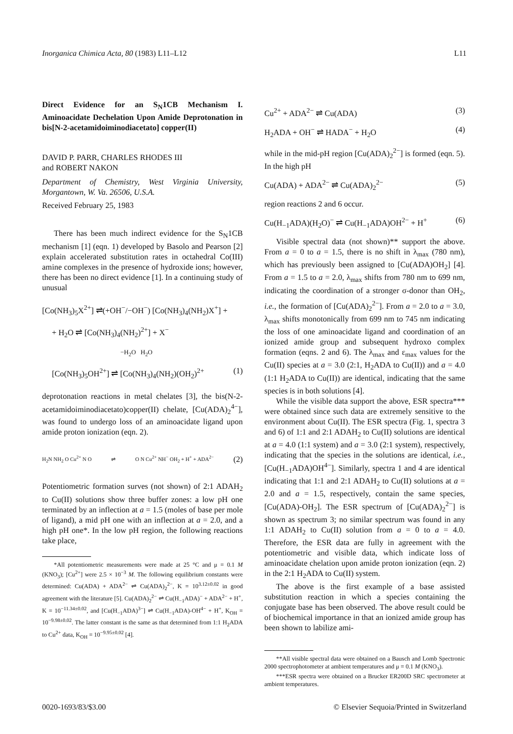Inorganica Chimica Acta, 80 (1983) L11–L12 L11
Direct Evidence for an S<sub>N</sub>1CB Mechanism I. Aminoacidate Dechelation Upon Amide Deprotonation in bis[N-2-acetamidoiminodiacetato] copper(II)
DAVID P. PARR, CHARLES RHODES III
and ROBERT NAKON
Department of Chemistry, West Virginia University, Morgantown, W. Va. 26506, U.S.A.
Received February 25, 1983
There has been much indirect evidence for the S<sub>N</sub>1CB mechanism [1] (eqn. 1) developed by Basolo and Pearson [2] explain accelerated substitution rates in octahedral Co(III) amine complexes in the presence of hydroxide ions; however, there has been no direct evidence [1]. In a continuing study of unusual
[Co(NH<sub>3</sub>)<sub>5</sub>X<sup>2+</sup>] ⇌(+OH<sup>−</sup>/−OH<sup>−</sup>) [Co(NH<sub>3</sub>)<sub>4</sub>(NH<sub>2</sub>)X<sup>+</sup>] +
+ H<sub>2</sub>O ⇌ [Co(NH<sub>3</sub>)<sub>4</sub>(NH<sub>2</sub>)<sup>2+</sup>] + X<sup>−</sup>
−H<sub>2</sub>O H<sub>2</sub>O
[Co(NH<sub>3</sub>)<sub>5</sub>OH<sup>2+</sup>] ⇌ [Co(NH<sub>3</sub>)<sub>4</sub>(NH<sub>2</sub>)(OH<sub>2</sub>)<sup>2+</sup> (1)
deprotonation reactions in metal chelates [3], the bis(N-2-acetamidoiminodiacetato)copper(II) chelate, [Cu(ADA)<sub>2</sub><sup>4−</sup>], was found to undergo loss of an aminoacidate ligand upon amide proton ionization (eqn. 2).
H<sub>2</sub>N NH<sub>2</sub> O Cu<sup>2+</sup> N O ⇌ O N Cu<sup>2+</sup> NH<sup>−</sup> OH<sub>2</sub> + H<sup>+</sup> + ADA<sup>2−</sup> (2)
Potentiometric formation surves (not shown) of 2:1 ADAH<sub>2</sub> to Cu(II) solutions show three buffer zones: a low pH one terminated by an inflection at a = 1.5 (moles of base per mole of ligand), a mid pH one with an inflection at a = 2.0, and a high pH one*. In the low pH region, the following reactions take place,
*All potentiometric measurements were made at 25 °C and μ = 0.1 M (KNO<sub>3</sub>); [Cu<sup>2+</sup>] were 2.5 × 10<sup>−3</sup> M. The following equilibrium constants were determined: Cu(ADA) + ADA<sup>2−</sup> ⇌ Cu(ADA)<sub>2</sub><sup>2−</sup>, K = 10<sup>3.12±0.02</sup> in good agreement with the literature [5]. Cu(ADA)<sub>2</sub><sup>2−</sup> ⇌ Cu(H<sub>−1</sub>ADA)<sup>−</sup> + ADA<sup>2−</sup> + H<sup>+</sup>, K = 10<sup>−11.34±0.02</sup>, and [Cu(H<sub>−1</sub>ADA)<sup>3−</sup>] ⇌ Cu(H<sub>−1</sub>ADA)-OH<sup>4−</sup> + H<sup>+</sup>, K<sub>OH</sub> = 10<sup>−9.98±0.02</sup>. The latter constant is the same as that determined from 1:1 H<sub>2</sub>ADA to Cu<sup>2+</sup> data, K<sub>OH</sub> = 10<sup>−9.95±0.02</sup> [4].
Cu<sup>2+</sup> + ADA<sup>2−</sup> ⇌ Cu(ADA) (3)
H<sub>2</sub>ADA + OH<sup>−</sup> ⇌ HADA<sup>−</sup> + H<sub>2</sub>O (4)
while in the mid-pH region [Cu(ADA)<sub>2</sub><sup>2−</sup>] is formed (eqn. 5). In the high pH
Cu(ADA) + ADA<sup>2−</sup> ⇌ Cu(ADA)<sub>2</sub><sup>2−</sup> (5)
region reactions 2 and 6 occur.
Cu(H<sub>−1</sub>ADA)(H<sub>2</sub>O)<sup>−</sup> ⇌ Cu(H<sub>−1</sub>ADA)OH<sup>2−</sup> + H<sup>+</sup> (6)
Visible spectral data (not shown)** support the above. From a = 0 to a = 1.5, there is no shift in λ<sub>max</sub> (780 nm), which has previously been assigned to [Cu(ADA)OH<sub>2</sub>] [4]. From a = 1.5 to a = 2.0, λ<sub>max</sub> shifts from 780 nm to 699 nm, indicating the coordination of a stronger σ-donor than OH<sub>2</sub>, i.e., the formation of [Cu(ADA)<sub>2</sub><sup>2−</sup>]. From a = 2.0 to a = 3.0, λ<sub>max</sub> shifts monotonically from 699 nm to 745 nm indicating the loss of one aminoacidate ligand and coordination of an ionized amide group and subsequent hydroxo complex formation (eqns. 2 and 6). The λ<sub>max</sub> and ε<sub>max</sub> values for the Cu(II) species at a = 3.0 (2:1, H<sub>2</sub>ADA to Cu(II)) and a = 4.0 (1:1 H<sub>2</sub>ADA to Cu(II)) are identical, indicating that the same species is in both solutions [4].
While the visible data support the above, ESR spectra*** were obtained since such data are extremely sensitive to the environment about Cu(II). The ESR spectra (Fig. 1, spectra 3 and 6) of 1:1 and 2:1 ADAH<sub>2</sub> to Cu(II) solutions are identical at a = 4.0 (1:1 system) and a = 3.0 (2:1 system), respectively, indicating that the species in the solutions are identical, i.e., [Cu(H<sub>−1</sub>ADA)OH<sup>4−</sup>]. Similarly, spectra 1 and 4 are identical indicating that 1:1 and 2:1 ADAH<sub>2</sub> to Cu(II) solutions at a = 2.0 and a = 1.5, respectively, contain the same species, [Cu(ADA)-OH<sub>2</sub>]. The ESR spectrum of [Cu(ADA)<sub>2</sub><sup>2−</sup>] is shown as spectrum 3; no similar spectrum was found in any 1:1 ADAH<sub>2</sub> to Cu(II) solution from a = 0 to a = 4.0. Therefore, the ESR data are fully in agreement with the potentiometric and visible data, which indicate loss of aminoacidate chelation upon amide proton ionization (eqn. 2) in the 2:1 H<sub>2</sub>ADA to Cu(II) system.
The above is the first example of a base assisted substitution reaction in which a species containing the conjugate base has been observed. The above result could be of biochemical importance in that an ionized amide group has been shown to labilize ami-
**All visible spectral data were obtained on a Bausch and Lomb Spectronic 2000 spectrophotometer at ambient temperatures and μ = 0.1 M (KNO<sub>3</sub>).
***ESR spectra were obtained on a Brucker ER200D SRC spectrometer at ambient temperatures.
0020-1693/83/$3.00 © Elsevier Sequoia/Printed in Switzerland